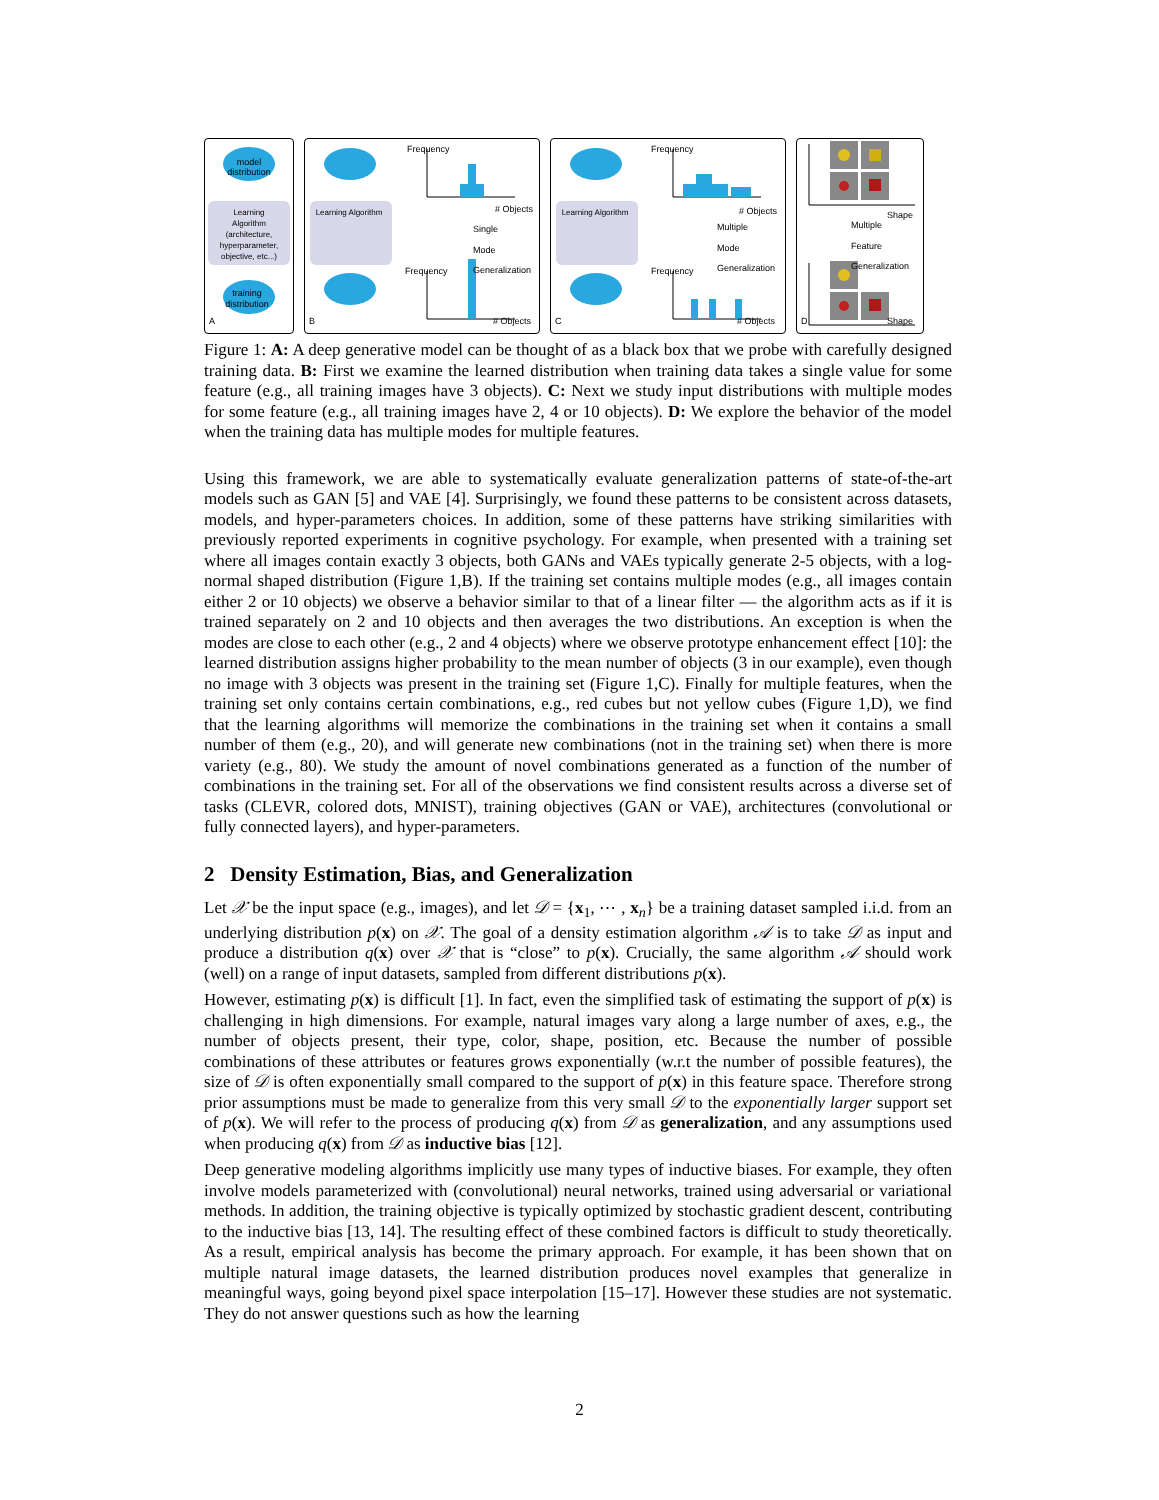model
distribution
Learning
Algorithm
(architecture,
hyperparameter,
objective, etc...)
training
distribution
A
Learning Algorithm
Frequency
# Objects
Single
Mode
Generalization
Frequency
B # Objects
Learning Algorithm
Frequency
# Objects
Multiple
Mode
Generalization
Frequency
C # Objects
Shape
Multiple
Feature
Generalization
D Shape
Figure 1: A: A deep generative model can be thought of as a black box that we probe with carefully designed training data. B: First we examine the learned distribution when training data takes a single value for some feature (e.g., all training images have 3 objects). C: Next we study input distributions with multiple modes for some feature (e.g., all training images have 2, 4 or 10 objects). D: We explore the behavior of the model when the training data has multiple modes for multiple features.
Using this framework, we are able to systematically evaluate generalization patterns of state-of-the-art models such as GAN [5] and VAE [4]. Surprisingly, we found these patterns to be consistent across datasets, models, and hyper-parameters choices. In addition, some of these patterns have striking similarities with previously reported experiments in cognitive psychology. For example, when presented with a training set where all images contain exactly 3 objects, both GANs and VAEs typically generate 2-5 objects, with a log-normal shaped distribution (Figure 1,B). If the training set contains multiple modes (e.g., all images contain either 2 or 10 objects) we observe a behavior similar to that of a linear filter — the algorithm acts as if it is trained separately on 2 and 10 objects and then averages the two distributions. An exception is when the modes are close to each other (e.g., 2 and 4 objects) where we observe prototype enhancement effect [10]: the learned distribution assigns higher probability to the mean number of objects (3 in our example), even though no image with 3 objects was present in the training set (Figure 1,C). Finally for multiple features, when the training set only contains certain combinations, e.g., red cubes but not yellow cubes (Figure 1,D), we find that the learning algorithms will memorize the combinations in the training set when it contains a small number of them (e.g., 20), and will generate new combinations (not in the training set) when there is more variety (e.g., 80). We study the amount of novel combinations generated as a function of the number of combinations in the training set. For all of the observations we find consistent results across a diverse set of tasks (CLEVR, colored dots, MNIST), training objectives (GAN or VAE), architectures (convolutional or fully connected layers), and hyper-parameters.
2 Density Estimation, Bias, and Generalization
Let 𝒳 be the input space (e.g., images), and let 𝒟 = {x<sub>1</sub>, ⋯ , x<sub>n</sub>} be a training dataset sampled i.i.d. from an underlying distribution p(x) on 𝒳. The goal of a density estimation algorithm 𝒜 is to take 𝒟 as input and produce a distribution q(x) over 𝒳 that is “close” to p(x). Crucially, the same algorithm 𝒜 should work (well) on a range of input datasets, sampled from different distributions p(x).
However, estimating p(x) is difficult [1]. In fact, even the simplified task of estimating the support of p(x) is challenging in high dimensions. For example, natural images vary along a large number of axes, e.g., the number of objects present, their type, color, shape, position, etc. Because the number of possible combinations of these attributes or features grows exponentially (w.r.t the number of possible features), the size of 𝒟 is often exponentially small compared to the support of p(x) in this feature space. Therefore strong prior assumptions must be made to generalize from this very small 𝒟 to the exponentially larger support set of p(x). We will refer to the process of producing q(x) from 𝒟 as generalization, and any assumptions used when producing q(x) from 𝒟 as inductive bias [12].
Deep generative modeling algorithms implicitly use many types of inductive biases. For example, they often involve models parameterized with (convolutional) neural networks, trained using adversarial or variational methods. In addition, the training objective is typically optimized by stochastic gradient descent, contributing to the inductive bias [13, 14]. The resulting effect of these combined factors is difficult to study theoretically. As a result, empirical analysis has become the primary approach. For example, it has been shown that on multiple natural image datasets, the learned distribution produces novel examples that generalize in meaningful ways, going beyond pixel space interpolation [15–17]. However these studies are not systematic. They do not answer questions such as how the learning
2